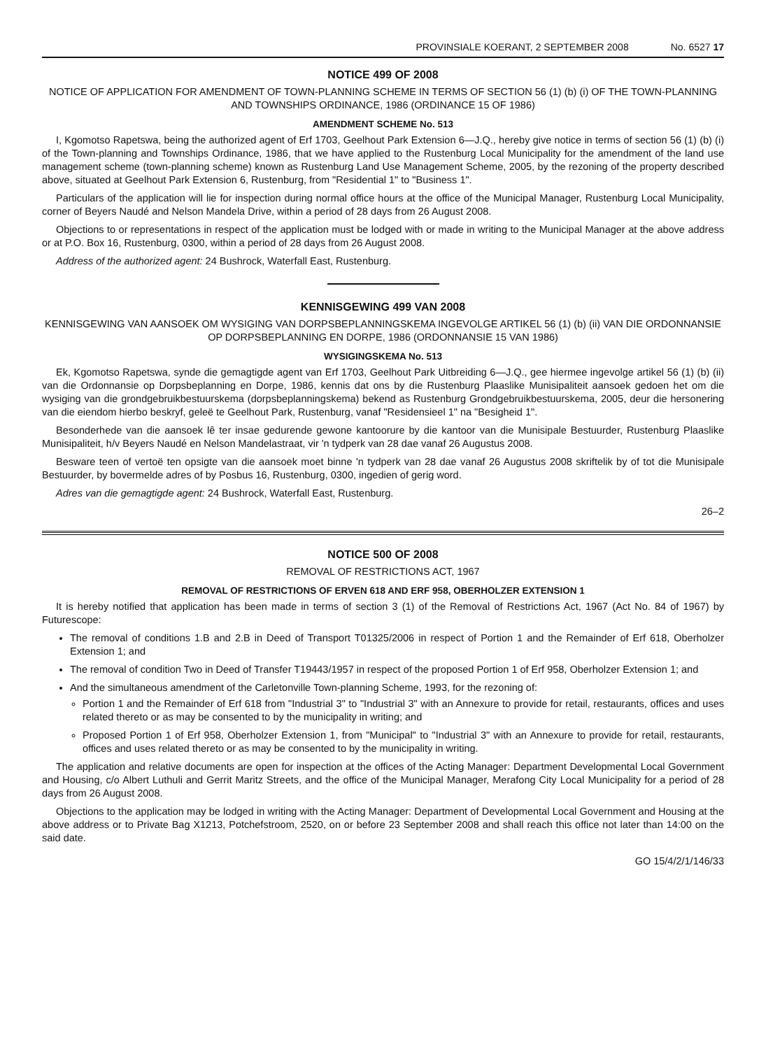PROVINSIALE KOERANT, 2 SEPTEMBER 2008 No. 6527 17
NOTICE 499 OF 2008
NOTICE OF APPLICATION FOR AMENDMENT OF TOWN-PLANNING SCHEME IN TERMS OF SECTION 56 (1) (b) (i) OF THE TOWN-PLANNING AND TOWNSHIPS ORDINANCE, 1986 (ORDINANCE 15 OF 1986)
AMENDMENT SCHEME No. 513
I, Kgomotso Rapetswa, being the authorized agent of Erf 1703, Geelhout Park Extension 6—J.Q., hereby give notice in terms of section 56 (1) (b) (i) of the Town-planning and Townships Ordinance, 1986, that we have applied to the Rustenburg Local Municipality for the amendment of the land use management scheme (town-planning scheme) known as Rustenburg Land Use Management Scheme, 2005, by the rezoning of the property described above, situated at Geelhout Park Extension 6, Rustenburg, from "Residential 1" to "Business 1".
Particulars of the application will lie for inspection during normal office hours at the office of the Municipal Manager, Rustenburg Local Municipality, corner of Beyers Naudé and Nelson Mandela Drive, within a period of 28 days from 26 August 2008.
Objections to or representations in respect of the application must be lodged with or made in writing to the Municipal Manager at the above address or at P.O. Box 16, Rustenburg, 0300, within a period of 28 days from 26 August 2008.
Address of the authorized agent: 24 Bushrock, Waterfall East, Rustenburg.
KENNISGEWING 499 VAN 2008
KENNISGEWING VAN AANSOEK OM WYSIGING VAN DORPSBEPLANNINGSKEMA INGEVOLGE ARTIKEL 56 (1) (b) (ii) VAN DIE ORDONNANSIE OP DORPSBEPLANNING EN DORPE, 1986 (ORDONNANSIE 15 VAN 1986)
WYSIGINGSKEMA No. 513
Ek, Kgomotso Rapetswa, synde die gemagtigde agent van Erf 1703, Geelhout Park Uitbreiding 6—J.Q., gee hiermee ingevolge artikel 56 (1) (b) (ii) van die Ordonnansie op Dorpsbeplanning en Dorpe, 1986, kennis dat ons by die Rustenburg Plaaslike Munisipaliteit aansoek gedoen het om die wysiging van die grondgebruikbestuurskema (dorpsbeplanningskema) bekend as Rustenburg Grondgebruikbestuurskema, 2005, deur die hersonering van die eiendom hierbo beskryf, geleë te Geelhout Park, Rustenburg, vanaf "Residensieel 1" na "Besigheid 1".
Besonderhede van die aansoek lê ter insae gedurende gewone kantoorure by die kantoor van die Munisipale Bestuurder, Rustenburg Plaaslike Munisipaliteit, h/v Beyers Naudé en Nelson Mandelastraat, vir 'n tydperk van 28 dae vanaf 26 Augustus 2008.
Besware teen of vertoë ten opsigte van die aansoek moet binne 'n tydperk van 28 dae vanaf 26 Augustus 2008 skriftelik by of tot die Munisipale Bestuurder, by bovermelde adres of by Posbus 16, Rustenburg, 0300, ingedien of gerig word.
Adres van die gemagtigde agent: 24 Bushrock, Waterfall East, Rustenburg.
26–2
NOTICE 500 OF 2008
REMOVAL OF RESTRICTIONS ACT, 1967
REMOVAL OF RESTRICTIONS OF ERVEN 618 AND ERF 958, OBERHOLZER EXTENSION 1
It is hereby notified that application has been made in terms of section 3 (1) of the Removal of Restrictions Act, 1967 (Act No. 84 of 1967) by Futurescope:
The removal of conditions 1.B and 2.B in Deed of Transport T01325/2006 in respect of Portion 1 and the Remainder of Erf 618, Oberholzer Extension 1; and
The removal of condition Two in Deed of Transfer T19443/1957 in respect of the proposed Portion 1 of Erf 958, Oberholzer Extension 1; and
And the simultaneous amendment of the Carletonville Town-planning Scheme, 1993, for the rezoning of:
Portion 1 and the Remainder of Erf 618 from "Industrial 3" to "Industrial 3" with an Annexure to provide for retail, restaurants, offices and uses related thereto or as may be consented to by the municipality in writing; and
Proposed Portion 1 of Erf 958, Oberholzer Extension 1, from "Municipal" to "Industrial 3" with an Annexure to provide for retail, restaurants, offices and uses related thereto or as may be consented to by the municipality in writing.
The application and relative documents are open for inspection at the offices of the Acting Manager: Department Developmental Local Government and Housing, c/o Albert Luthuli and Gerrit Maritz Streets, and the office of the Municipal Manager, Merafong City Local Municipality for a period of 28 days from 26 August 2008.
Objections to the application may be lodged in writing with the Acting Manager: Department of Developmental Local Government and Housing at the above address or to Private Bag X1213, Potchefstroom, 2520, on or before 23 September 2008 and shall reach this office not later than 14:00 on the said date.
GO 15/4/2/1/146/33